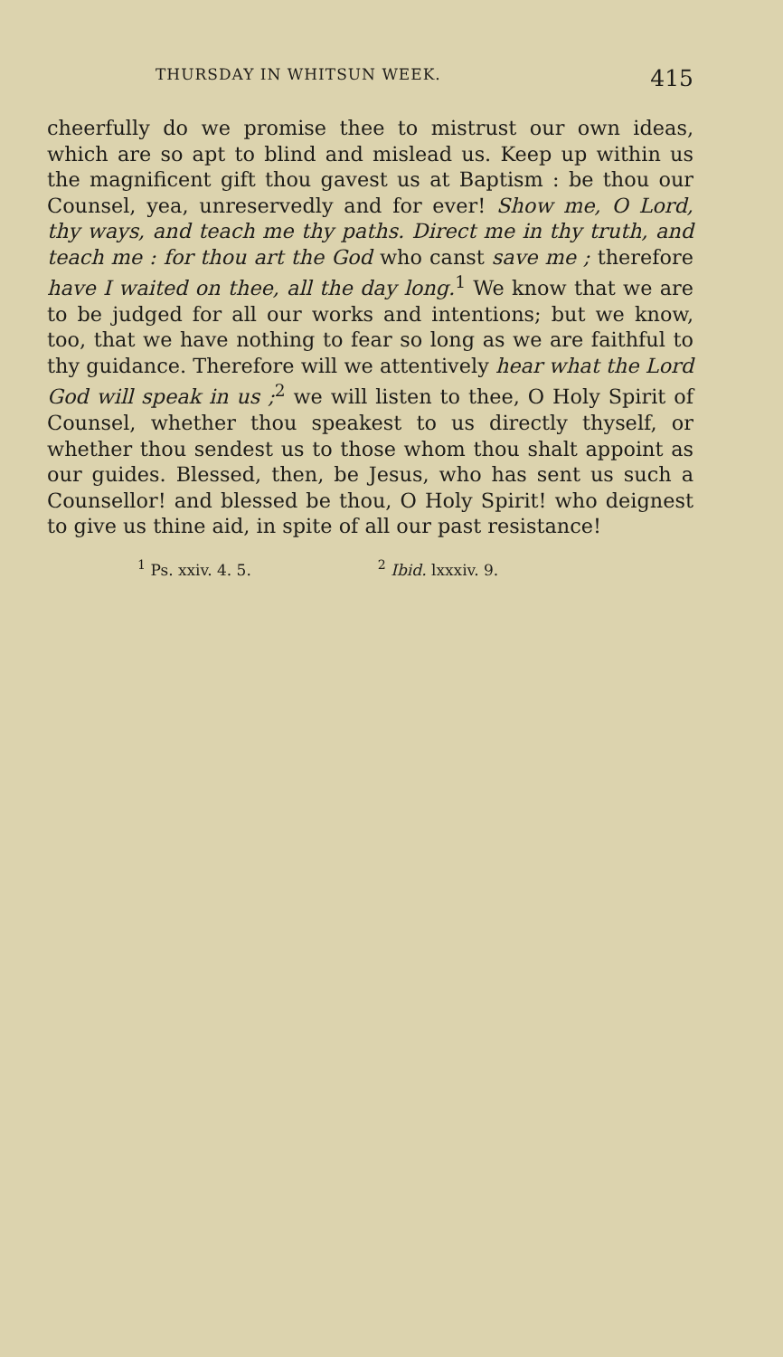THURSDAY IN WHITSUN WEEK. 415
cheerfully do we promise thee to mistrust our own ideas, which are so apt to blind and mislead us. Keep up within us the magnificent gift thou gavest us at Baptism : be thou our Counsel, yea, unreservedly and for ever! Show me, O Lord, thy ways, and teach me thy paths. Direct me in thy truth, and teach me : for thou art the God who canst save me ; therefore have I waited on thee, all the day long.<sup>1</sup> We know that we are to be judged for all our works and intentions; but we know, too, that we have nothing to fear so long as we are faithful to thy guidance. Therefore will we attentively hear what the Lord God will speak in us ;<sup>2</sup> we will listen to thee, O Holy Spirit of Counsel, whether thou speakest to us directly thyself, or whether thou sendest us to those whom thou shalt appoint as our guides. Blessed, then, be Jesus, who has sent us such a Counsellor! and blessed be thou, O Holy Spirit! who deignest to give us thine aid, in spite of all our past resistance!
<sup>1</sup> Ps. xxiv. 4. 5. <sup>2</sup> Ibid. lxxxiv. 9.